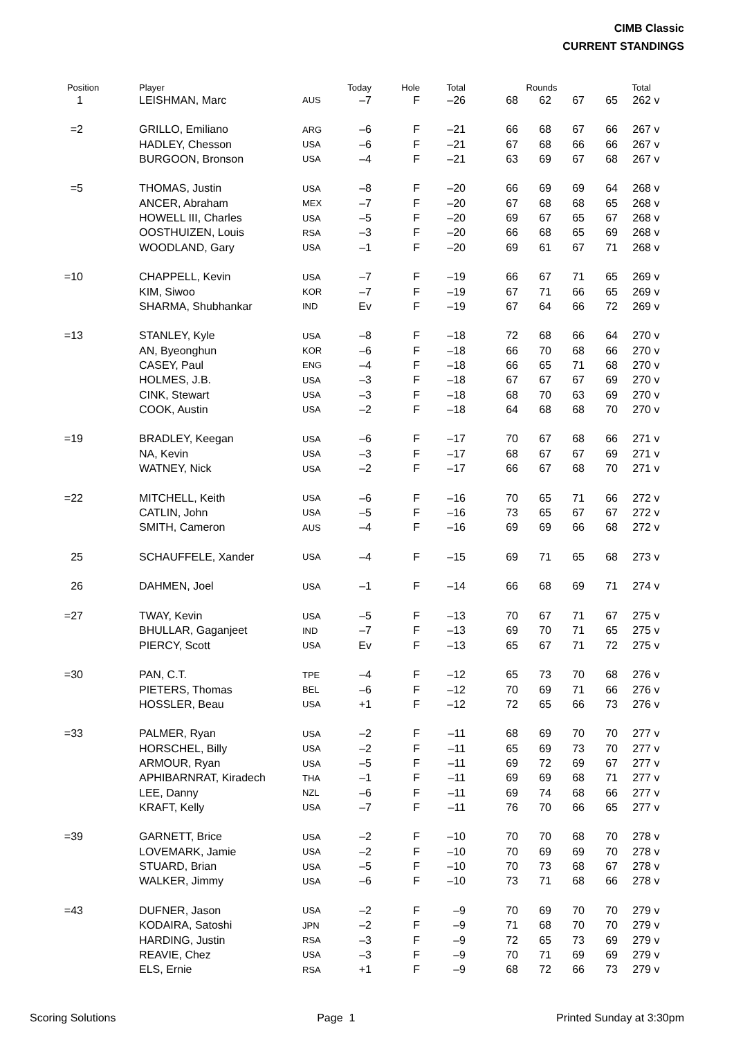CIMB Classic
CURRENT STANDINGS
| Position | | Player | | Today | Hole | Total | Rounds | | | | Total | |
| --- | --- | --- | --- | --- | --- | --- | --- | --- | --- | --- | --- | --- |
| 1 | | LEISHMAN, Marc | AUS | –7 | F | –26 | 68 | 62 | 67 | 65 | 262 | v |
| =2 | | GRILLO, Emiliano | ARG | –6 | F | –21 | 66 | 68 | 67 | 66 | 267 | v |
| | | HADLEY, Chesson | USA | –6 | F | –21 | 67 | 68 | 66 | 66 | 267 | v |
| | | BURGOON, Bronson | USA | –4 | F | –21 | 63 | 69 | 67 | 68 | 267 | v |
| =5 | | THOMAS, Justin | USA | –8 | F | –20 | 66 | 69 | 69 | 64 | 268 | v |
| | | ANCER, Abraham | MEX | –7 | F | –20 | 67 | 68 | 68 | 65 | 268 | v |
| | | HOWELL III, Charles | USA | –5 | F | –20 | 69 | 67 | 65 | 67 | 268 | v |
| | | OOSTHUIZEN, Louis | RSA | –3 | F | –20 | 66 | 68 | 65 | 69 | 268 | v |
| | | WOODLAND, Gary | USA | –1 | F | –20 | 69 | 61 | 67 | 71 | 268 | v |
| =10 | | CHAPPELL, Kevin | USA | –7 | F | –19 | 66 | 67 | 71 | 65 | 269 | v |
| | | KIM, Siwoo | KOR | –7 | F | –19 | 67 | 71 | 66 | 65 | 269 | v |
| | | SHARMA, Shubhankar | IND | Ev | F | –19 | 67 | 64 | 66 | 72 | 269 | v |
| =13 | | STANLEY, Kyle | USA | –8 | F | –18 | 72 | 68 | 66 | 64 | 270 | v |
| | | AN, Byeonghun | KOR | –6 | F | –18 | 66 | 70 | 68 | 66 | 270 | v |
| | | CASEY, Paul | ENG | –4 | F | –18 | 66 | 65 | 71 | 68 | 270 | v |
| | | HOLMES, J.B. | USA | –3 | F | –18 | 67 | 67 | 67 | 69 | 270 | v |
| | | CINK, Stewart | USA | –3 | F | –18 | 68 | 70 | 63 | 69 | 270 | v |
| | | COOK, Austin | USA | –2 | F | –18 | 64 | 68 | 68 | 70 | 270 | v |
| =19 | | BRADLEY, Keegan | USA | –6 | F | –17 | 70 | 67 | 68 | 66 | 271 | v |
| | | NA, Kevin | USA | –3 | F | –17 | 68 | 67 | 67 | 69 | 271 | v |
| | | WATNEY, Nick | USA | –2 | F | –17 | 66 | 67 | 68 | 70 | 271 | v |
| =22 | | MITCHELL, Keith | USA | –6 | F | –16 | 70 | 65 | 71 | 66 | 272 | v |
| | | CATLIN, John | USA | –5 | F | –16 | 73 | 65 | 67 | 67 | 272 | v |
| | | SMITH, Cameron | AUS | –4 | F | –16 | 69 | 69 | 66 | 68 | 272 | v |
| 25 | | SCHAUFFELE, Xander | USA | –4 | F | –15 | 69 | 71 | 65 | 68 | 273 | v |
| 26 | | DAHMEN, Joel | USA | –1 | F | –14 | 66 | 68 | 69 | 71 | 274 | v |
| =27 | | TWAY, Kevin | USA | –5 | F | –13 | 70 | 67 | 71 | 67 | 275 | v |
| | | BHULLAR, Gaganjeet | IND | –7 | F | –13 | 69 | 70 | 71 | 65 | 275 | v |
| | | PIERCY, Scott | USA | Ev | F | –13 | 65 | 67 | 71 | 72 | 275 | v |
| =30 | | PAN, C.T. | TPE | –4 | F | –12 | 65 | 73 | 70 | 68 | 276 | v |
| | | PIETERS, Thomas | BEL | –6 | F | –12 | 70 | 69 | 71 | 66 | 276 | v |
| | | HOSSLER, Beau | USA | +1 | F | –12 | 72 | 65 | 66 | 73 | 276 | v |
| =33 | | PALMER, Ryan | USA | –2 | F | –11 | 68 | 69 | 70 | 70 | 277 | v |
| | | HORSCHEL, Billy | USA | –2 | F | –11 | 65 | 69 | 73 | 70 | 277 | v |
| | | ARMOUR, Ryan | USA | –5 | F | –11 | 69 | 72 | 69 | 67 | 277 | v |
| | | APHIBARNRAT, Kiradech | THA | –1 | F | –11 | 69 | 69 | 68 | 71 | 277 | v |
| | | LEE, Danny | NZL | –6 | F | –11 | 69 | 74 | 68 | 66 | 277 | v |
| | | KRAFT, Kelly | USA | –7 | F | –11 | 76 | 70 | 66 | 65 | 277 | v |
| =39 | | GARNETT, Brice | USA | –2 | F | –10 | 70 | 70 | 68 | 70 | 278 | v |
| | | LOVEMARK, Jamie | USA | –2 | F | –10 | 70 | 69 | 69 | 70 | 278 | v |
| | | STUARD, Brian | USA | –5 | F | –10 | 70 | 73 | 68 | 67 | 278 | v |
| | | WALKER, Jimmy | USA | –6 | F | –10 | 73 | 71 | 68 | 66 | 278 | v |
| =43 | | DUFNER, Jason | USA | –2 | F | –9 | 70 | 69 | 70 | 70 | 279 | v |
| | | KODAIRA, Satoshi | JPN | –2 | F | –9 | 71 | 68 | 70 | 70 | 279 | v |
| | | HARDING, Justin | RSA | –3 | F | –9 | 72 | 65 | 73 | 69 | 279 | v |
| | | REAVIE, Chez | USA | –3 | F | –9 | 70 | 71 | 69 | 69 | 279 | v |
| | | ELS, Ernie | RSA | +1 | F | –9 | 68 | 72 | 66 | 73 | 279 | v |
Scoring Solutions Page 1 Printed Sunday at 3:30pm